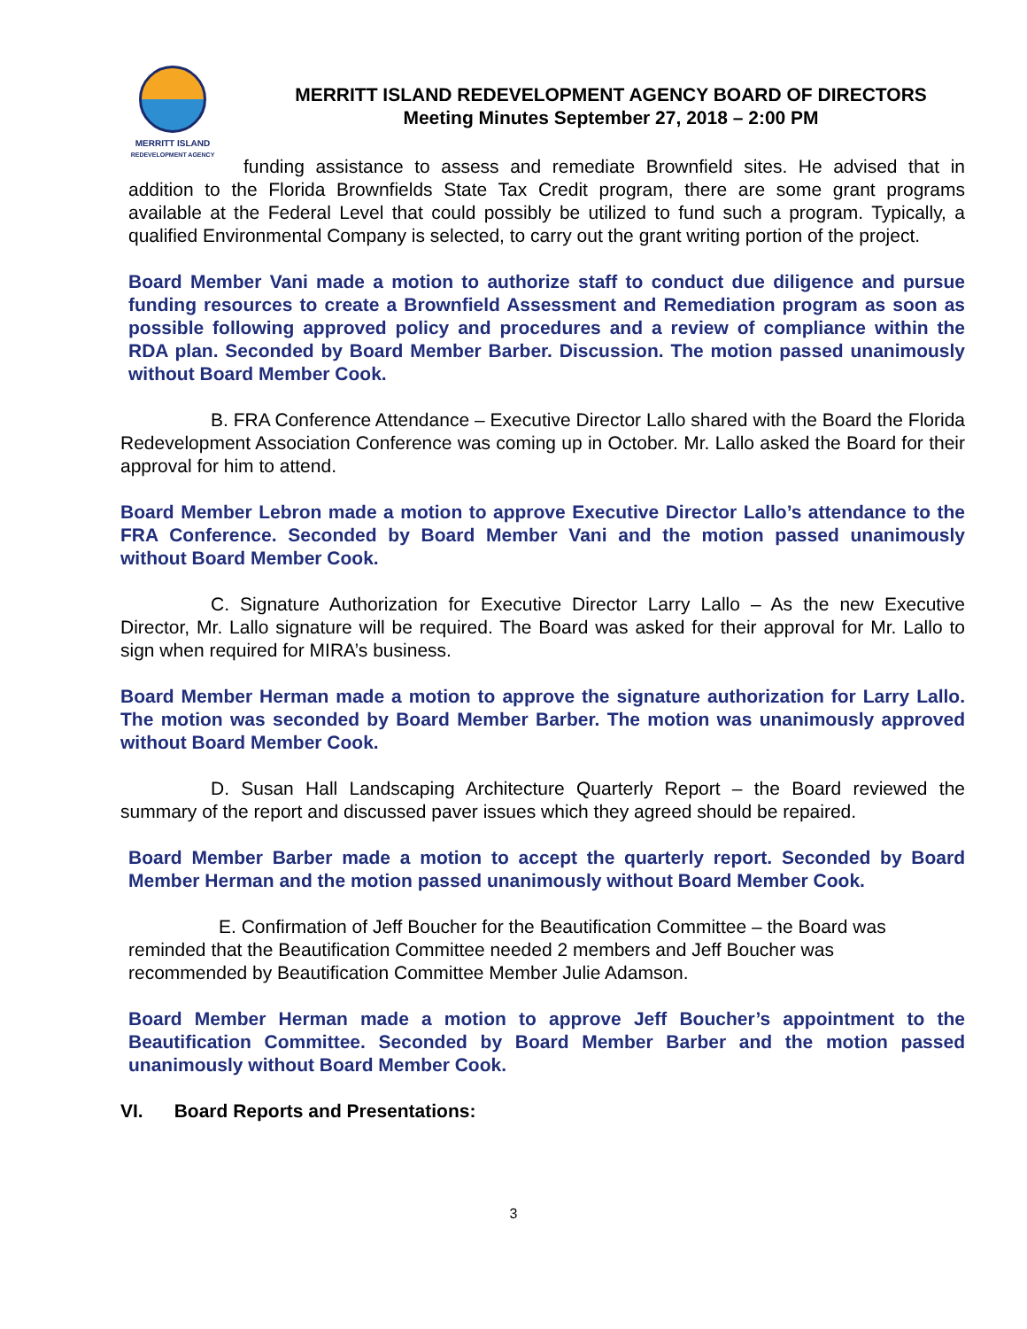MERRITT ISLAND
REDEVELOPMENT AGENCY
MERRITT ISLAND REDEVELOPMENT AGENCY BOARD OF DIRECTORS
Meeting Minutes September 27, 2018 – 2:00 PM
funding assistance to assess and remediate Brownfield sites. He advised that in addition to the Florida Brownfields State Tax Credit program, there are some grant programs available at the Federal Level that could possibly be utilized to fund such a program. Typically, a qualified Environmental Company is selected, to carry out the grant writing portion of the project.
Board Member Vani made a motion to authorize staff to conduct due diligence and pursue funding resources to create a Brownfield Assessment and Remediation program as soon as possible following approved policy and procedures and a review of compliance within the RDA plan. Seconded by Board Member Barber. Discussion. The motion passed unanimously without Board Member Cook.
B. FRA Conference Attendance – Executive Director Lallo shared with the Board the Florida Redevelopment Association Conference was coming up in October. Mr. Lallo asked the Board for their approval for him to attend.
Board Member Lebron made a motion to approve Executive Director Lallo’s attendance to the FRA Conference. Seconded by Board Member Vani and the motion passed unanimously without Board Member Cook.
C. Signature Authorization for Executive Director Larry Lallo – As the new Executive Director, Mr. Lallo signature will be required. The Board was asked for their approval for Mr. Lallo to sign when required for MIRA’s business.
Board Member Herman made a motion to approve the signature authorization for Larry Lallo. The motion was seconded by Board Member Barber. The motion was unanimously approved without Board Member Cook.
D. Susan Hall Landscaping Architecture Quarterly Report – the Board reviewed the summary of the report and discussed paver issues which they agreed should be repaired.
Board Member Barber made a motion to accept the quarterly report. Seconded by Board Member Herman and the motion passed unanimously without Board Member Cook.
E. Confirmation of Jeff Boucher for the Beautification Committee – the Board was reminded that the Beautification Committee needed 2 members and Jeff Boucher was recommended by Beautification Committee Member Julie Adamson.
Board Member Herman made a motion to approve Jeff Boucher’s appointment to the Beautification Committee. Seconded by Board Member Barber and the motion passed unanimously without Board Member Cook.
VI. Board Reports and Presentations:
3